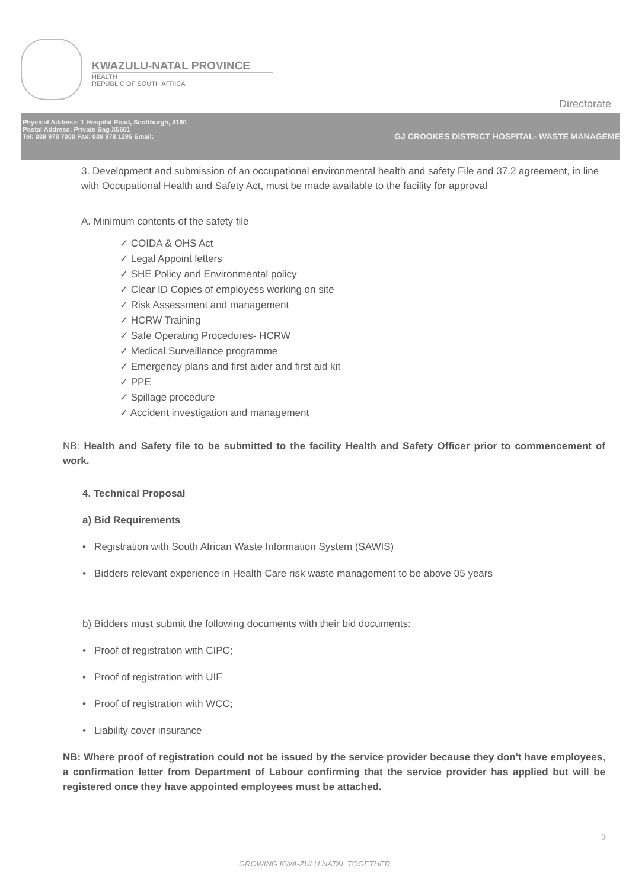KWAZULU-NATAL PROVINCE
HEALTH
REPUBLIC OF SOUTH AFRICA
Directorate
Physical Address: 1 Hospital Road, Scottburgh, 4180
Postal Address: Private Bag X5501
Tel: 039 978 7000 Fax: 039 978 1295 Email:
GJ CROOKES DISTRICT HOSPITAL- WASTE MANAGEME
3. Development and submission of an occupational environmental health and safety File and 37.2 agreement, in line with Occupational Health and Safety Act, must be made available to the facility for approval
A. Minimum contents of the safety file
✓ COIDA & OHS Act
✓ Legal Appoint letters
✓ SHE Policy and Environmental policy
✓ Clear ID Copies of employess working on site
✓ Risk Assessment and management
✓ HCRW Training
✓ Safe Operating Procedures- HCRW
✓ Medical Surveillance programme
✓ Emergency plans and first aider and first aid kit
✓ PPE
✓ Spillage procedure
✓ Accident investigation and management
NB: Health and Safety file to be submitted to the facility Health and Safety Officer prior to commencement of work.
4. Technical Proposal
a) Bid Requirements
• Registration with South African Waste Information System (SAWIS)
• Bidders relevant experience in Health Care risk waste management to be above 05 years
b) Bidders must submit the following documents with their bid documents:
• Proof of registration with CIPC;
• Proof of registration with UIF
• Proof of registration with WCC;
• Liability cover insurance
NB: Where proof of registration could not be issued by the service provider because they don't have employees, a confirmation letter from Department of Labour confirming that the service provider has applied but will be registered once they have appointed employees must be attached.
3
GROWING KWA-ZULU NATAL TOGETHER